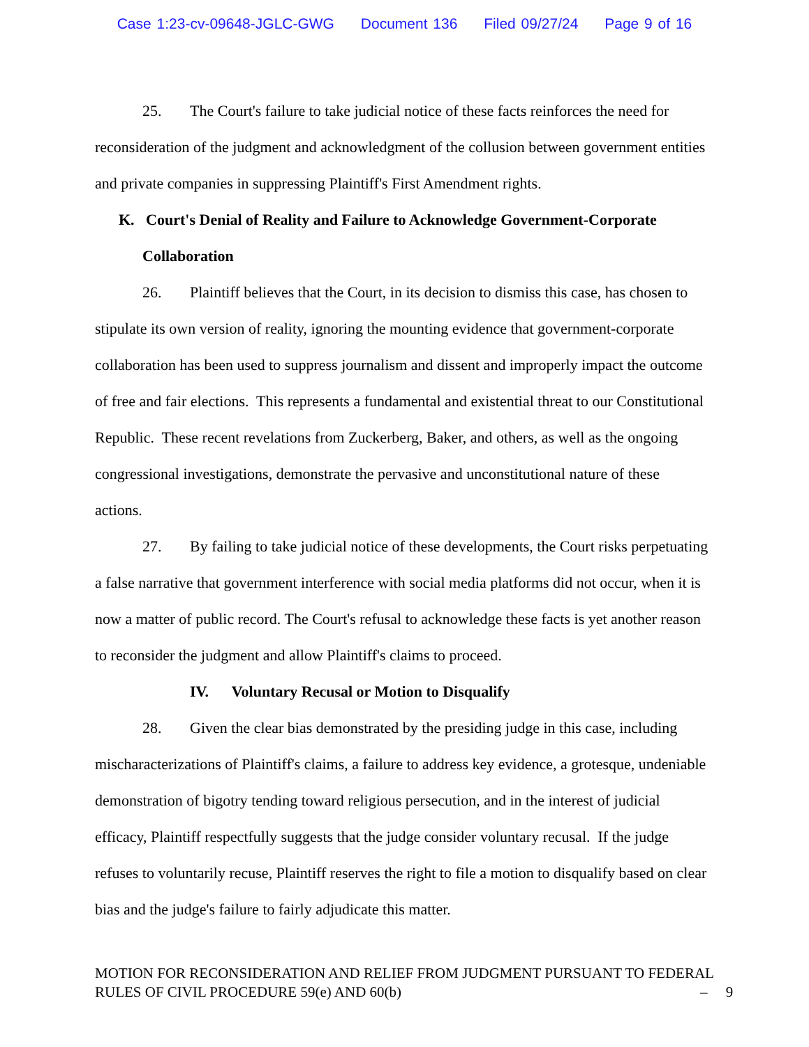Case 1:23-cv-09648-JGLC-GWG Document 136 Filed 09/27/24 Page 9 of 16
25. The Court's failure to take judicial notice of these facts reinforces the need for reconsideration of the judgment and acknowledgment of the collusion between government entities and private companies in suppressing Plaintiff's First Amendment rights.
K. Court's Denial of Reality and Failure to Acknowledge Government-Corporate
Collaboration
26. Plaintiff believes that the Court, in its decision to dismiss this case, has chosen to stipulate its own version of reality, ignoring the mounting evidence that government-corporate collaboration has been used to suppress journalism and dissent and improperly impact the outcome of free and fair elections. This represents a fundamental and existential threat to our Constitutional Republic. These recent revelations from Zuckerberg, Baker, and others, as well as the ongoing congressional investigations, demonstrate the pervasive and unconstitutional nature of these actions.
27. By failing to take judicial notice of these developments, the Court risks perpetuating a false narrative that government interference with social media platforms did not occur, when it is now a matter of public record. The Court's refusal to acknowledge these facts is yet another reason to reconsider the judgment and allow Plaintiff's claims to proceed.
IV. Voluntary Recusal or Motion to Disqualify
28. Given the clear bias demonstrated by the presiding judge in this case, including mischaracterizations of Plaintiff's claims, a failure to address key evidence, a grotesque, undeniable demonstration of bigotry tending toward religious persecution, and in the interest of judicial efficacy, Plaintiff respectfully suggests that the judge consider voluntary recusal. If the judge refuses to voluntarily recuse, Plaintiff reserves the right to file a motion to disqualify based on clear bias and the judge's failure to fairly adjudicate this matter.
MOTION FOR RECONSIDERATION AND RELIEF FROM JUDGMENT PURSUANT TO FEDERAL RULES OF CIVIL PROCEDURE 59(e) AND 60(b)
– 9